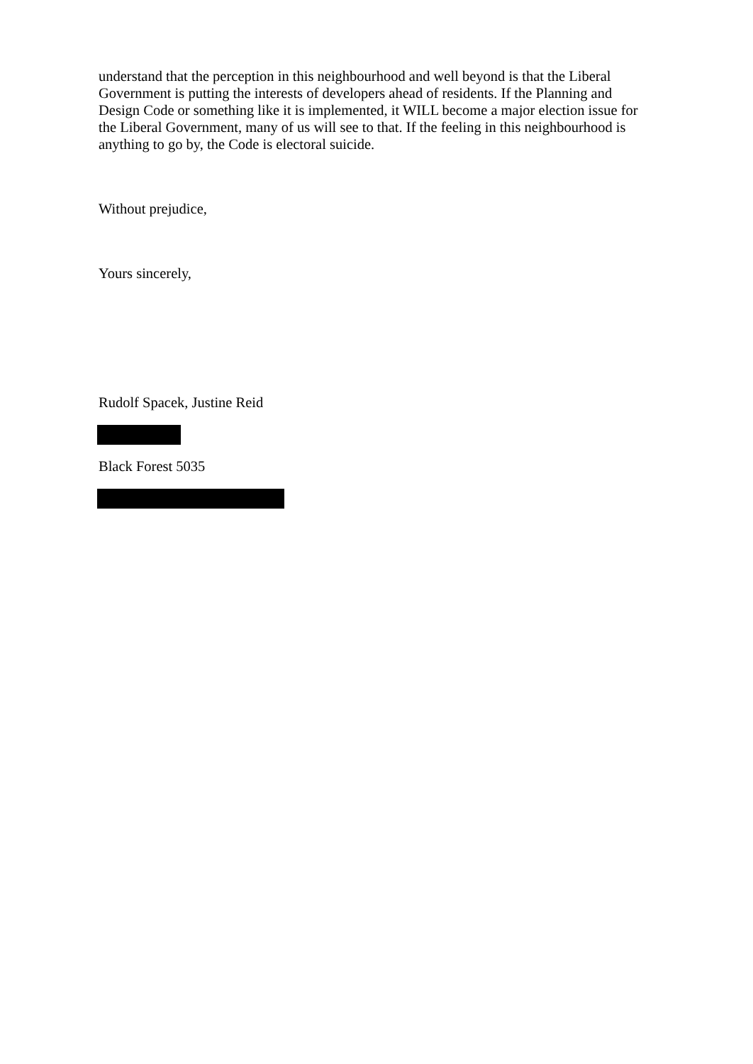understand that the perception in this neighbourhood and well beyond is that the Liberal Government is putting the interests of developers ahead of residents. If the Planning and Design Code or something like it is implemented, it WILL become a major election issue for the Liberal Government, many of us will see to that. If the feeling in this neighbourhood is anything to go by, the Code is electoral suicide.
Without prejudice,
Yours sincerely,
Rudolf Spacek, Justine Reid
Black Forest 5035